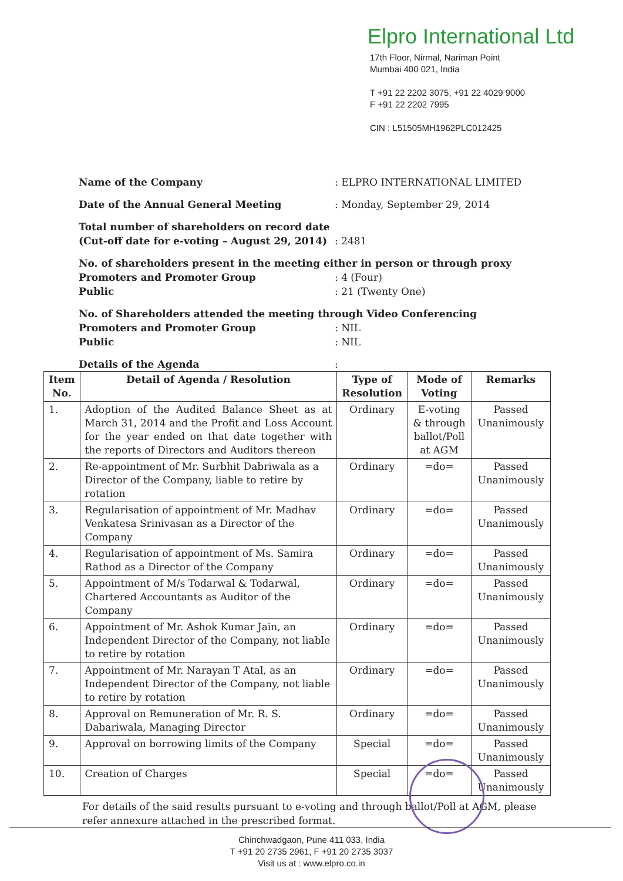Elpro International Ltd
17th Floor, Nirmal, Nariman Point
Mumbai 400 021, India
T +91 22 2202 3075, +91 22 4029 9000
F +91 22 2202 7995
CIN : L51505MH1962PLC012425
Name of the Company : ELPRO INTERNATIONAL LIMITED
Date of the Annual General Meeting : Monday, September 29, 2014
Total number of shareholders on record date
(Cut-off date for e-voting – August 29, 2014)
: 2481
No. of shareholders present in the meeting either in person or through proxy
Promoters and Promoter Group: 4 (Four)
Public: 21 (Twenty One)
No. of Shareholders attended the meeting through Video Conferencing
Promoters and Promoter Group: NIL
Public: NIL
Details of the Agenda :
| Item No. | Detail of Agenda / Resolution | Type of Resolution | Mode of Voting | Remarks |
| --- | --- | --- | --- | --- |
| 1. | Adoption of the Audited Balance Sheet as at March 31, 2014 and the Profit and Loss Account for the year ended on that date together with the reports of Directors and Auditors thereon | Ordinary | E-voting & through ballot/Poll at AGM | Passed Unanimously |
| 2. | Re-appointment of Mr. Surbhit Dabriwala as a Director of the Company, liable to retire by rotation | Ordinary | =do= | Passed Unanimously |
| 3. | Regularisation of appointment of Mr. Madhav Venkatesa Srinivasan as a Director of the Company | Ordinary | =do= | Passed Unanimously |
| 4. | Regularisation of appointment of Ms. Samira Rathod as a Director of the Company | Ordinary | =do= | Passed Unanimously |
| 5. | Appointment of M/s Todarwal & Todarwal, Chartered Accountants as Auditor of the Company | Ordinary | =do= | Passed Unanimously |
| 6. | Appointment of Mr. Ashok Kumar Jain, an Independent Director of the Company, not liable to retire by rotation | Ordinary | =do= | Passed Unanimously |
| 7. | Appointment of Mr. Narayan T Atal, as an Independent Director of the Company, not liable to retire by rotation | Ordinary | =do= | Passed Unanimously |
| 8. | Approval on Remuneration of Mr. R. S. Dabariwala, Managing Director | Ordinary | =do= | Passed Unanimously |
| 9. | Approval on borrowing limits of the Company | Special | =do= | Passed Unanimously |
| 10. | Creation of Charges | Special | =do= | Passed Unanimously |
For details of the said results pursuant to e-voting and through ballot/Poll at AGM, please refer annexure attached in the prescribed format.
Chinchwadgaon, Pune 411 033, India
T +91 20 2735 2961, F +91 20 2735 3037
Visit us at : www.elpro.co.in